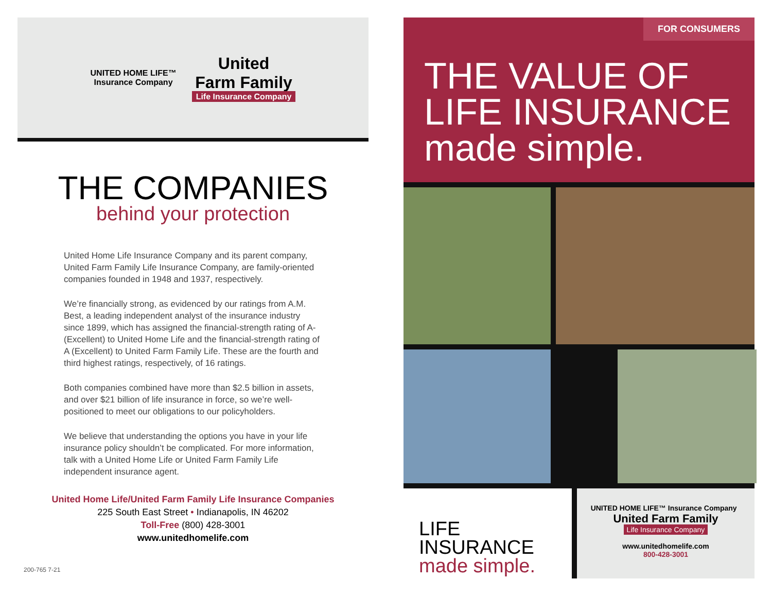UNITED HOME LIFE™
Insurance Company
United
Farm Family
Life Insurance Company
THE COMPANIES
behind your protection
United Home Life Insurance Company and its parent company, United Farm Family Life Insurance Company, are family-oriented companies founded in 1948 and 1937, respectively.
We’re financially strong, as evidenced by our ratings from A.M. Best, a leading independent analyst of the insurance industry since 1899, which has assigned the financial-strength rating of A- (Excellent) to United Home Life and the financial-strength rating of A (Excellent) to United Farm Family Life. These are the fourth and third highest ratings, respectively, of 16 ratings.
Both companies combined have more than $2.5 billion in assets, and over $21 billion of life insurance in force, so we’re well-positioned to meet our obligations to our policyholders.
We believe that understanding the options you have in your life insurance policy shouldn’t be complicated. For more information, talk with a United Home Life or United Farm Family Life independent insurance agent.
United Home Life/United Farm Family Life Insurance Companies
225 South East Street • Indianapolis, IN 46202
Toll-Free (800) 428-3001
www.unitedhomelife.com
200-765 7-21
FOR CONSUMERS
THE VALUE OF
LIFE INSURANCE
made simple.
LIFE INSURANCE
made simple.
UNITED HOME LIFE™ Insurance Company United Farm Family
Life Insurance Company
www.unitedhomelife.com
800-428-3001